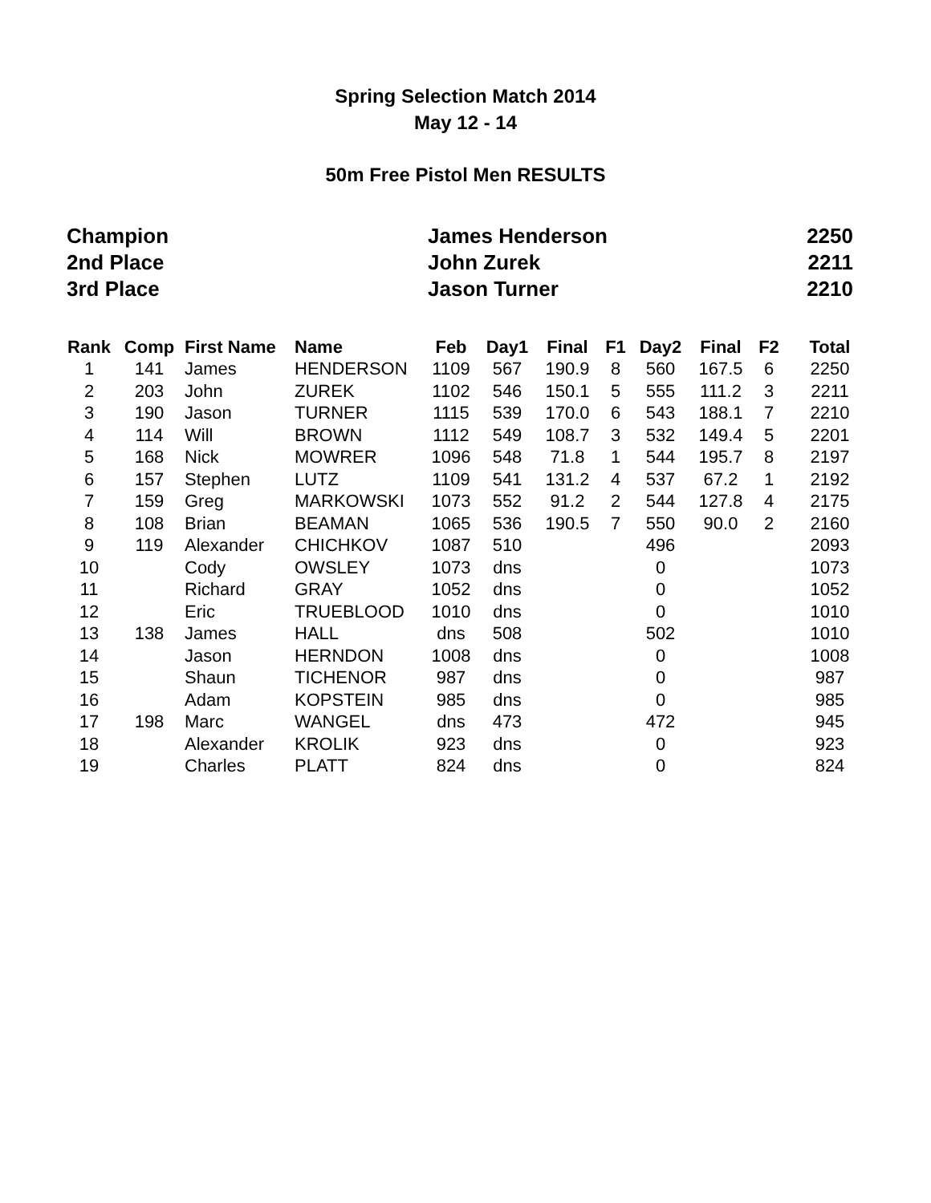Spring Selection Match 2014
May 12 - 14
50m Free Pistol Men RESULTS
| Champion | James Henderson | 2250 |
| 2nd Place | John Zurek | 2211 |
| 3rd Place | Jason Turner | 2210 |
| Rank | Comp | First Name | Name | Feb | Day1 | Final | F1 | Day2 | Final | F2 | Total |
| --- | --- | --- | --- | --- | --- | --- | --- | --- | --- | --- | --- |
| 1 | 141 | James | HENDERSON | 1109 | 567 | 190.9 | 8 | 560 | 167.5 | 6 | 2250 |
| 2 | 203 | John | ZUREK | 1102 | 546 | 150.1 | 5 | 555 | 111.2 | 3 | 2211 |
| 3 | 190 | Jason | TURNER | 1115 | 539 | 170.0 | 6 | 543 | 188.1 | 7 | 2210 |
| 4 | 114 | Will | BROWN | 1112 | 549 | 108.7 | 3 | 532 | 149.4 | 5 | 2201 |
| 5 | 168 | Nick | MOWRER | 1096 | 548 | 71.8 | 1 | 544 | 195.7 | 8 | 2197 |
| 6 | 157 | Stephen | LUTZ | 1109 | 541 | 131.2 | 4 | 537 | 67.2 | 1 | 2192 |
| 7 | 159 | Greg | MARKOWSKI | 1073 | 552 | 91.2 | 2 | 544 | 127.8 | 4 | 2175 |
| 8 | 108 | Brian | BEAMAN | 1065 | 536 | 190.5 | 7 | 550 | 90.0 | 2 | 2160 |
| 9 | 119 | Alexander | CHICHKOV | 1087 | 510 | | | 496 | | | 2093 |
| 10 | | Cody | OWSLEY | 1073 | dns | | | 0 | | | 1073 |
| 11 | | Richard | GRAY | 1052 | dns | | | 0 | | | 1052 |
| 12 | | Eric | TRUEBLOOD | 1010 | dns | | | 0 | | | 1010 |
| 13 | 138 | James | HALL | dns | 508 | | | 502 | | | 1010 |
| 14 | | Jason | HERNDON | 1008 | dns | | | 0 | | | 1008 |
| 15 | | Shaun | TICHENOR | 987 | dns | | | 0 | | | 987 |
| 16 | | Adam | KOPSTEIN | 985 | dns | | | 0 | | | 985 |
| 17 | 198 | Marc | WANGEL | dns | 473 | | | 472 | | | 945 |
| 18 | | Alexander | KROLIK | 923 | dns | | | 0 | | | 923 |
| 19 | | Charles | PLATT | 824 | dns | | | 0 | | | 824 |